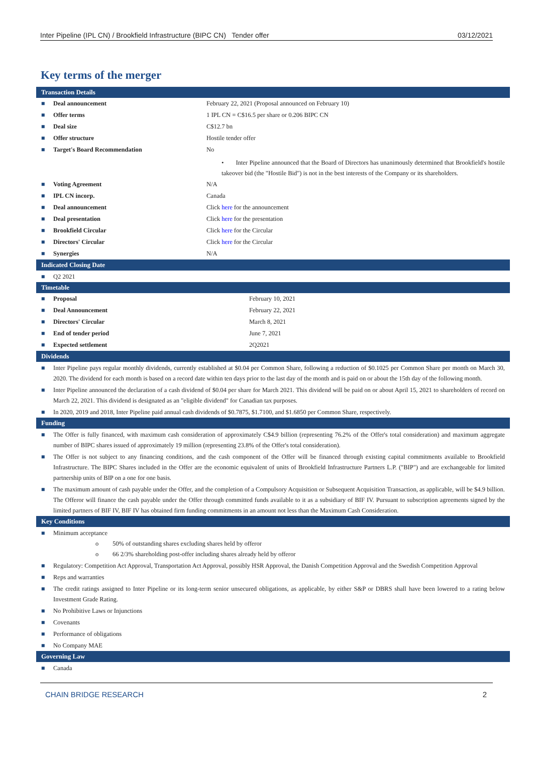Inter Pipeline (IPL CN) / Brookfield Infrastructure (BIPC CN) Tender offer 03/12/2021
Key terms of the merger
Transaction Details
| ■ | Deal announcement | February 22, 2021 (Proposal announced on February 10) |
| ■ | Offer terms | 1 IPL CN = C$16.5 per share or 0.206 BIPC CN |
| ■ | Deal size | C$12.7 bn |
| ■ | Offer structure | Hostile tender offer |
| ■ | Target's Board Recommendation | No |
| | | • Inter Pipeline announced that the Board of Directors has unanimously determined that Brookfield's hostile takeover bid (the "Hostile Bid") is not in the best interests of the Company or its shareholders. |
| ■ | Voting Agreement | N/A |
| ■ | IPL CN incorp. | Canada |
| ■ | Deal announcement | Click here for the announcement |
| ■ | Deal presentation | Click here for the presentation |
| ■ | Brookfield Circular | Click here for the Circular |
| ■ | Directors' Circular | Click here for the Circular |
| ■ | Synergies | N/A |
Indicated Closing Date
■ Q2 2021
Timetable
| ■ | Proposal | February 10, 2021 |
| ■ | Deal Announcement | February 22, 2021 |
| ■ | Directors' Circular | March 8, 2021 |
| ■ | End of tender period | June 7, 2021 |
| ■ | Expected settlement | 2Q2021 |
Dividends
■ Inter Pipeline pays regular monthly dividends, currently established at $0.04 per Common Share, following a reduction of $0.1025 per Common Share per month on March 30, 2020. The dividend for each month is based on a record date within ten days prior to the last day of the month and is paid on or about the 15th day of the following month.
■ Inter Pipeline announced the declaration of a cash dividend of $0.04 per share for March 2021. This dividend will be paid on or about April 15, 2021 to shareholders of record on March 22, 2021. This dividend is designated as an "eligible dividend" for Canadian tax purposes.
■ In 2020, 2019 and 2018, Inter Pipeline paid annual cash dividends of $0.7875, $1.7100, and $1.6850 per Common Share, respectively.
Funding
■ The Offer is fully financed, with maximum cash consideration of approximately C$4.9 billion (representing 76.2% of the Offer's total consideration) and maximum aggregate number of BIPC shares issued of approximately 19 million (representing 23.8% of the Offer's total consideration).
■ The Offer is not subject to any financing conditions, and the cash component of the Offer will be financed through existing capital commitments available to Brookfield Infrastructure. The BIPC Shares included in the Offer are the economic equivalent of units of Brookfield Infrastructure Partners L.P. ("BIP") and are exchangeable for limited partnership units of BIP on a one for one basis.
■ The maximum amount of cash payable under the Offer, and the completion of a Compulsory Acquisition or Subsequent Acquisition Transaction, as applicable, will be $4.9 billion. The Offeror will finance the cash payable under the Offer through committed funds available to it as a subsidiary of BIF IV. Pursuant to subscription agreements signed by the limited partners of BIF IV, BIF IV has obtained firm funding commitments in an amount not less than the Maximum Cash Consideration.
Key Conditions
■ Minimum acceptance
o 50% of outstanding shares excluding shares held by offeror
o 66 2/3% shareholding post-offer including shares already held by offeror
■ Regulatory: Competition Act Approval, Transportation Act Approval, possibly HSR Approval, the Danish Competition Approval and the Swedish Competition Approval
■ Reps and warranties
■ The credit ratings assigned to Inter Pipeline or its long-term senior unsecured obligations, as applicable, by either S&P or DBRS shall have been lowered to a rating below Investment Grade Rating.
■ No Prohibitive Laws or Injunctions
■ Covenants
■ Performance of obligations
■ No Company MAE
Governing Law
■ Canada
CHAIN BRIDGE RESEARCH 2